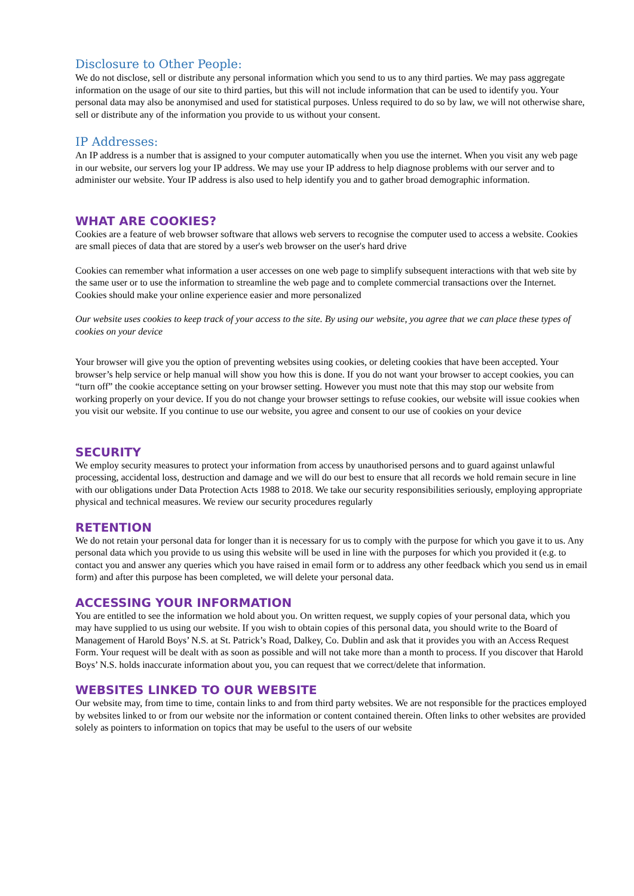Disclosure to Other People:
We do not disclose, sell or distribute any personal information which you send to us to any third parties. We may pass aggregate information on the usage of our site to third parties, but this will not include information that can be used to identify you. Your personal data may also be anonymised and used for statistical purposes. Unless required to do so by law, we will not otherwise share, sell or distribute any of the information you provide to us without your consent.
IP Addresses:
An IP address is a number that is assigned to your computer automatically when you use the internet. When you visit any web page in our website, our servers log your IP address. We may use your IP address to help diagnose problems with our server and to administer our website. Your IP address is also used to help identify you and to gather broad demographic information.
WHAT ARE COOKIES?
Cookies are a feature of web browser software that allows web servers to recognise the computer used to access a website. Cookies are small pieces of data that are stored by a user's web browser on the user's hard drive
Cookies can remember what information a user accesses on one web page to simplify subsequent interactions with that web site by the same user or to use the information to streamline the web page and to complete commercial transactions over the Internet. Cookies should make your online experience easier and more personalized
Our website uses cookies to keep track of your access to the site. By using our website, you agree that we can place these types of cookies on your device
Your browser will give you the option of preventing websites using cookies, or deleting cookies that have been accepted. Your browser’s help service or help manual will show you how this is done. If you do not want your browser to accept cookies, you can “turn off” the cookie acceptance setting on your browser setting. However you must note that this may stop our website from working properly on your device. If you do not change your browser settings to refuse cookies, our website will issue cookies when you visit our website. If you continue to use our website, you agree and consent to our use of cookies on your device
SECURITY
We employ security measures to protect your information from access by unauthorised persons and to guard against unlawful processing, accidental loss, destruction and damage and we will do our best to ensure that all records we hold remain secure in line with our obligations under Data Protection Acts 1988 to 2018. We take our security responsibilities seriously, employing appropriate physical and technical measures. We review our security procedures regularly
RETENTION
We do not retain your personal data for longer than it is necessary for us to comply with the purpose for which you gave it to us. Any personal data which you provide to us using this website will be used in line with the purposes for which you provided it (e.g. to contact you and answer any queries which you have raised in email form or to address any other feedback which you send us in email form) and after this purpose has been completed, we will delete your personal data.
ACCESSING YOUR INFORMATION
You are entitled to see the information we hold about you. On written request, we supply copies of your personal data, which you may have supplied to us using our website. If you wish to obtain copies of this personal data, you should write to the Board of Management of Harold Boys’ N.S. at St. Patrick’s Road, Dalkey, Co. Dublin and ask that it provides you with an Access Request Form. Your request will be dealt with as soon as possible and will not take more than a month to process. If you discover that Harold Boys’ N.S. holds inaccurate information about you, you can request that we correct/delete that information.
WEBSITES LINKED TO OUR WEBSITE
Our website may, from time to time, contain links to and from third party websites. We are not responsible for the practices employed by websites linked to or from our website nor the information or content contained therein. Often links to other websites are provided solely as pointers to information on topics that may be useful to the users of our website